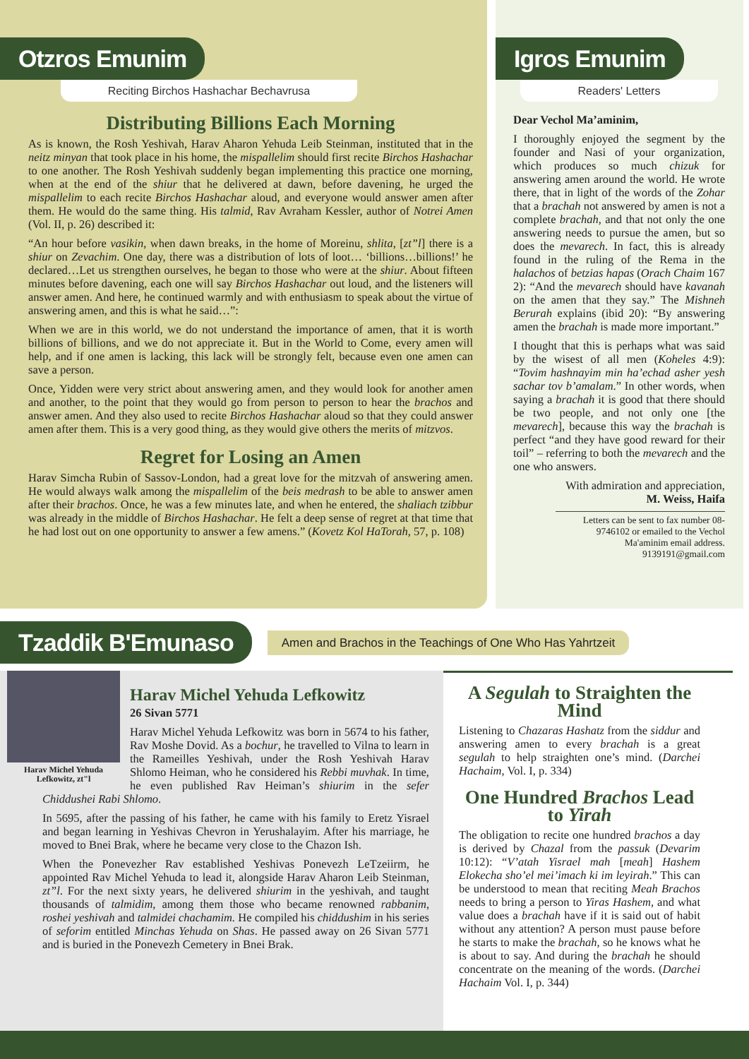Otzros Emunim
Reciting Birchos Hashachar Bechavrusa
Distributing Billions Each Morning
As is known, the Rosh Yeshivah, Harav Aharon Yehuda Leib Steinman, instituted that in the neitz minyan that took place in his home, the mispallelim should first recite Birchos Hashachar to one another. The Rosh Yeshivah suddenly began implementing this practice one morning, when at the end of the shiur that he delivered at dawn, before davening, he urged the mispallelim to each recite Birchos Hashachar aloud, and everyone would answer amen after them. He would do the same thing. His talmid, Rav Avraham Kessler, author of Notrei Amen (Vol. II, p. 26) described it:
“An hour before vasikin, when dawn breaks, in the home of Moreinu, shlita, [zt”l] there is a shiur on Zevachim. One day, there was a distribution of lots of loot… ‘billions…billions!’ he declared…Let us strengthen ourselves, he began to those who were at the shiur. About fifteen minutes before davening, each one will say Birchos Hashachar out loud, and the listeners will answer amen. And here, he continued warmly and with enthusiasm to speak about the virtue of answering amen, and this is what he said…”:
When we are in this world, we do not understand the importance of amen, that it is worth billions of billions, and we do not appreciate it. But in the World to Come, every amen will help, and if one amen is lacking, this lack will be strongly felt, because even one amen can save a person.
Once, Yidden were very strict about answering amen, and they would look for another amen and another, to the point that they would go from person to person to hear the brachos and answer amen. And they also used to recite Birchos Hashachar aloud so that they could answer amen after them. This is a very good thing, as they would give others the merits of mitzvos.
Regret for Losing an Amen
Harav Simcha Rubin of Sassov-London, had a great love for the mitzvah of answering amen. He would always walk among the mispallelim of the beis medrash to be able to answer amen after their brachos. Once, he was a few minutes late, and when he entered, the shaliach tzibbur was already in the middle of Birchos Hashachar. He felt a deep sense of regret at that time that he had lost out on one opportunity to answer a few amens.” (Kovetz Kol HaTorah, 57, p. 108)
Igros Emunim
Readers' Letters
Dear Vechol Ma’aminim,
I thoroughly enjoyed the segment by the founder and Nasi of your organization, which produces so much chizuk for answering amen around the world. He wrote there, that in light of the words of the Zohar that a brachah not answered by amen is not a complete brachah, and that not only the one answering needs to pursue the amen, but so does the mevarech. In fact, this is already found in the ruling of the Rema in the halachos of betzias hapas (Orach Chaim 167 2): “And the mevarech should have kavanah on the amen that they say.” The Mishneh Berurah explains (ibid 20): “By answering amen the brachah is made more important.”
I thought that this is perhaps what was said by the wisest of all men (Koheles 4:9): “Tovim hashnayim min ha’echad asher yesh sachar tov b’amalam.” In other words, when saying a brachah it is good that there should be two people, and not only one [the mevarech], because this way the brachah is perfect “and they have good reward for their toil” – referring to both the mevarech and the one who answers.
With admiration and appreciation,
M. Weiss, Haifa
Letters can be sent to fax number 08-9746102 or emailed to the Vechol Ma'aminim email address. 9139191@gmail.com
Tzaddik B'Emunaso
Amen and Brachos in the Teachings of One Who Has Yahrtzeit
Harav Michel Yehuda Lefkowitz, zt"l
Harav Michel Yehuda Lefkowitz
26 Sivan 5771
Harav Michel Yehuda Lefkowitz was born in 5674 to his father, Rav Moshe Dovid. As a bochur, he travelled to Vilna to learn in the Rameilles Yeshivah, under the Rosh Yeshivah Harav Shlomo Heiman, who he considered his Rebbi muvhak. In time, he even published Rav Heiman’s shiurim in the sefer Chiddushei Rabi Shlomo.
In 5695, after the passing of his father, he came with his family to Eretz Yisrael and began learning in Yeshivas Chevron in Yerushalayim. After his marriage, he moved to Bnei Brak, where he became very close to the Chazon Ish.
When the Ponevezher Rav established Yeshivas Ponevezh LeTzeiirm, he appointed Rav Michel Yehuda to lead it, alongside Harav Aharon Leib Steinman, zt”l. For the next sixty years, he delivered shiurim in the yeshivah, and taught thousands of talmidim, among them those who became renowned rabbanim, roshei yeshivah and talmidei chachamim. He compiled his chiddushim in his series of seforim entitled Minchas Yehuda on Shas. He passed away on 26 Sivan 5771 and is buried in the Ponevezh Cemetery in Bnei Brak.
A Segulah to Straighten the Mind
Listening to Chazaras Hashatz from the siddur and answering amen to every brachah is a great segulah to help straighten one’s mind. (Darchei Hachaim, Vol. I, p. 334)
One Hundred Brachos Lead to Yirah
The obligation to recite one hundred brachos a day is derived by Chazal from the passuk (Devarim 10:12): “V’atah Yisrael mah [meah] Hashem Elokecha sho’el mei’imach ki im leyirah.” This can be understood to mean that reciting Meah Brachos needs to bring a person to Yiras Hashem, and what value does a brachah have if it is said out of habit without any attention? A person must pause before he starts to make the brachah, so he knows what he is about to say. And during the brachah he should concentrate on the meaning of the words. (Darchei Hachaim Vol. I, p. 344)